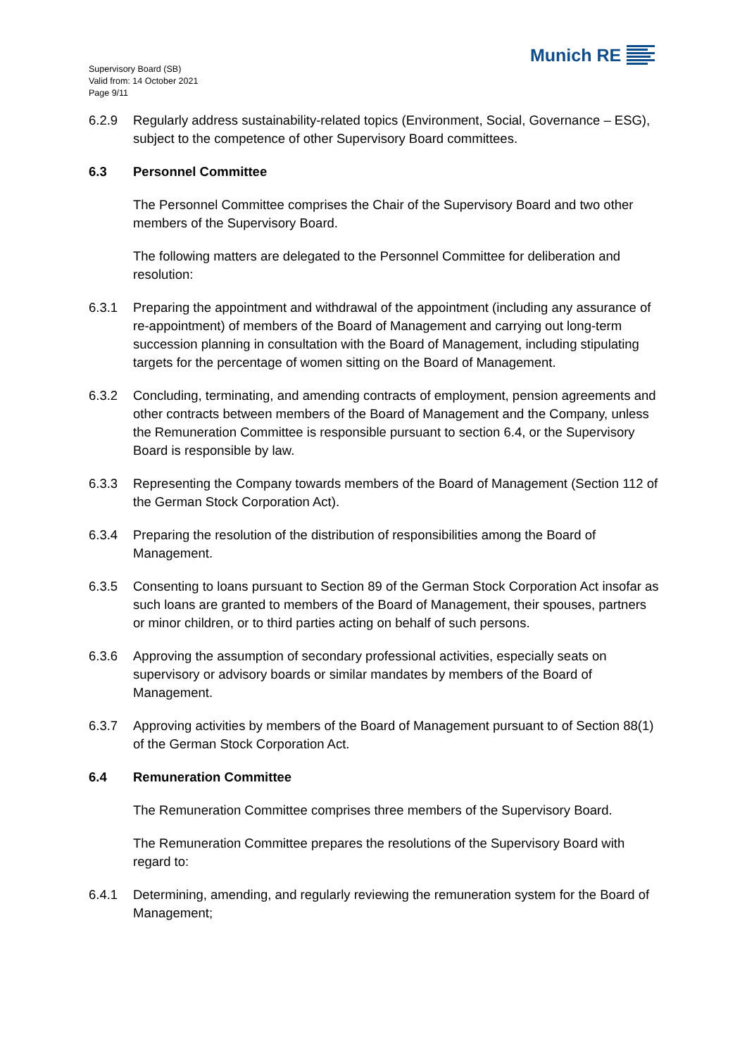Supervisory Board (SB)
Valid from: 14 October 2021
Page 9/11
Munich RE
6.2.9 Regularly address sustainability-related topics (Environment, Social, Governance – ESG), subject to the competence of other Supervisory Board committees.
6.3 Personnel Committee
The Personnel Committee comprises the Chair of the Supervisory Board and two other members of the Supervisory Board.
The following matters are delegated to the Personnel Committee for deliberation and resolution:
6.3.1 Preparing the appointment and withdrawal of the appointment (including any assurance of re-appointment) of members of the Board of Management and carrying out long-term succession planning in consultation with the Board of Management, including stipulating targets for the percentage of women sitting on the Board of Management.
6.3.2 Concluding, terminating, and amending contracts of employment, pension agreements and other contracts between members of the Board of Management and the Company, unless the Remuneration Committee is responsible pursuant to section 6.4, or the Supervisory Board is responsible by law.
6.3.3 Representing the Company towards members of the Board of Management (Section 112 of the German Stock Corporation Act).
6.3.4 Preparing the resolution of the distribution of responsibilities among the Board of Management.
6.3.5 Consenting to loans pursuant to Section 89 of the German Stock Corporation Act insofar as such loans are granted to members of the Board of Management, their spouses, partners or minor children, or to third parties acting on behalf of such persons.
6.3.6 Approving the assumption of secondary professional activities, especially seats on supervisory or advisory boards or similar mandates by members of the Board of Management.
6.3.7 Approving activities by members of the Board of Management pursuant to of Section 88(1) of the German Stock Corporation Act.
6.4 Remuneration Committee
The Remuneration Committee comprises three members of the Supervisory Board.
The Remuneration Committee prepares the resolutions of the Supervisory Board with regard to:
6.4.1 Determining, amending, and regularly reviewing the remuneration system for the Board of Management;